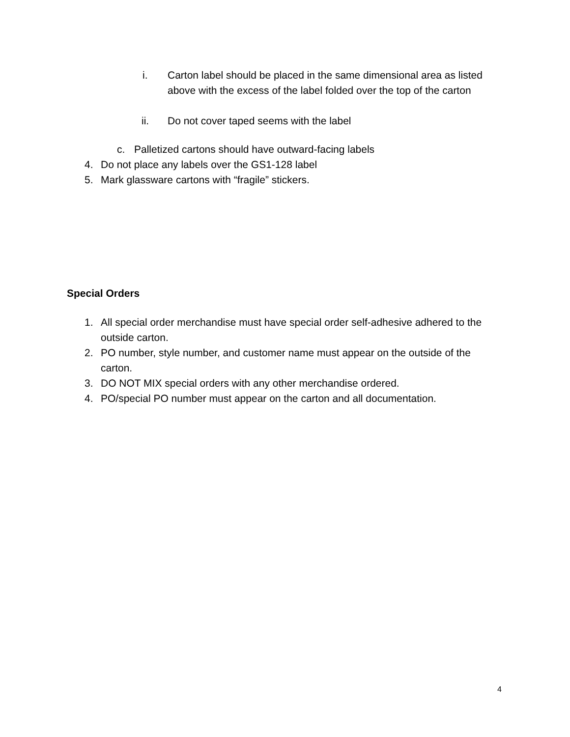i. Carton label should be placed in the same dimensional area as listed above with the excess of the label folded over the top of the carton
ii. Do not cover taped seems with the label
c. Palletized cartons should have outward-facing labels
4. Do not place any labels over the GS1-128 label
5. Mark glassware cartons with “fragile” stickers.
Special Orders
1. All special order merchandise must have special order self-adhesive adhered to the outside carton.
2. PO number, style number, and customer name must appear on the outside of the carton.
3. DO NOT MIX special orders with any other merchandise ordered.
4. PO/special PO number must appear on the carton and all documentation.
4